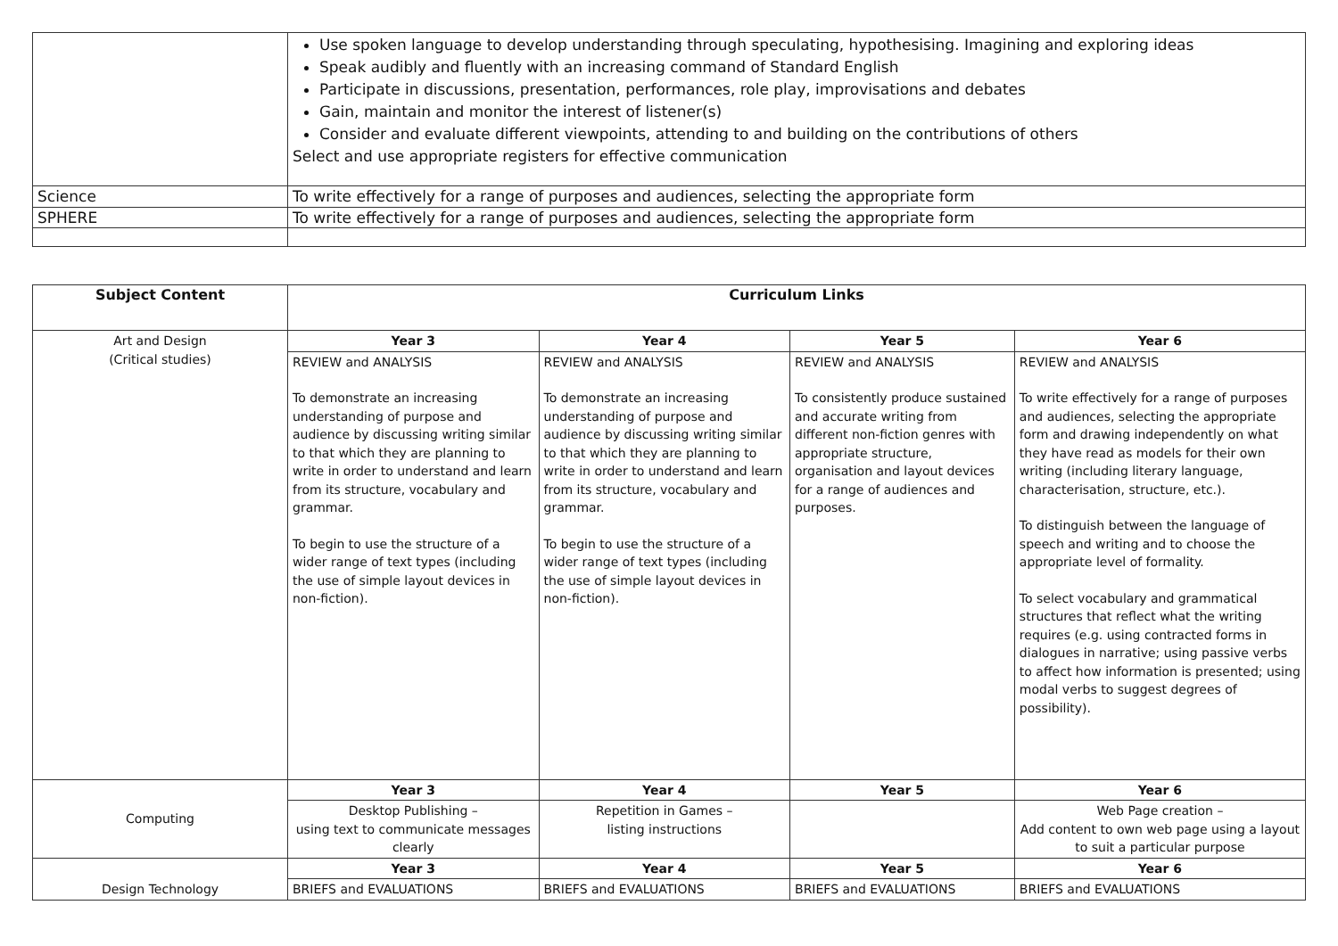| | Use spoken language to develop understanding through speculating, hypothesising. Imagining and exploring ideas Speak audibly and fluently with an increasing command of Standard English Participate in discussions, presentation, performances, role play, improvisations and debates Gain, maintain and monitor the interest of listener(s) Consider and evaluate different viewpoints, attending to and building on the contributions of others Select and use appropriate registers for effective communication |
| Science | To write effectively for a range of purposes and audiences, selecting the appropriate form |
| SPHERE | To write effectively for a range of purposes and audiences, selecting the appropriate form |
| Subject Content | Curriculum Links | | | |
| --- | --- | --- | --- | --- |
| Art and Design (Critical studies) | Year 3 | Year 4 | Year 5 | Year 6 |
| | REVIEW and ANALYSIS To demonstrate an increasing understanding of purpose and audience by discussing writing similar to that which they are planning to write in order to understand and learn from its structure, vocabulary and grammar. To begin to use the structure of a wider range of text types (including the use of simple layout devices in non-fiction). | REVIEW and ANALYSIS To demonstrate an increasing understanding of purpose and audience by discussing writing similar to that which they are planning to write in order to understand and learn from its structure, vocabulary and grammar. To begin to use the structure of a wider range of text types (including the use of simple layout devices in non-fiction). | REVIEW and ANALYSIS To consistently produce sustained and accurate writing from different non-fiction genres with appropriate structure, organisation and layout devices for a range of audiences and purposes. | REVIEW and ANALYSIS To write effectively for a range of purposes and audiences, selecting the appropriate form and drawing independently on what they have read as models for their own writing (including literary language, characterisation, structure, etc.). To distinguish between the language of speech and writing and to choose the appropriate level of formality. To select vocabulary and grammatical structures that reflect what the writing requires (e.g. using contracted forms in dialogues in narrative; using passive verbs to affect how information is presented; using modal verbs to suggest degrees of possibility). |
| Computing | Year 3 | Year 4 | Year 5 | Year 6 |
| | Desktop Publishing – using text to communicate messages clearly | Repetition in Games – listing instructions | | Web Page creation – Add content to own web page using a layout to suit a particular purpose |
| Design Technology | Year 3 | Year 4 | Year 5 | Year 6 |
| | BRIEFS and EVALUATIONS | BRIEFS and EVALUATIONS | BRIEFS and EVALUATIONS | BRIEFS and EVALUATIONS |